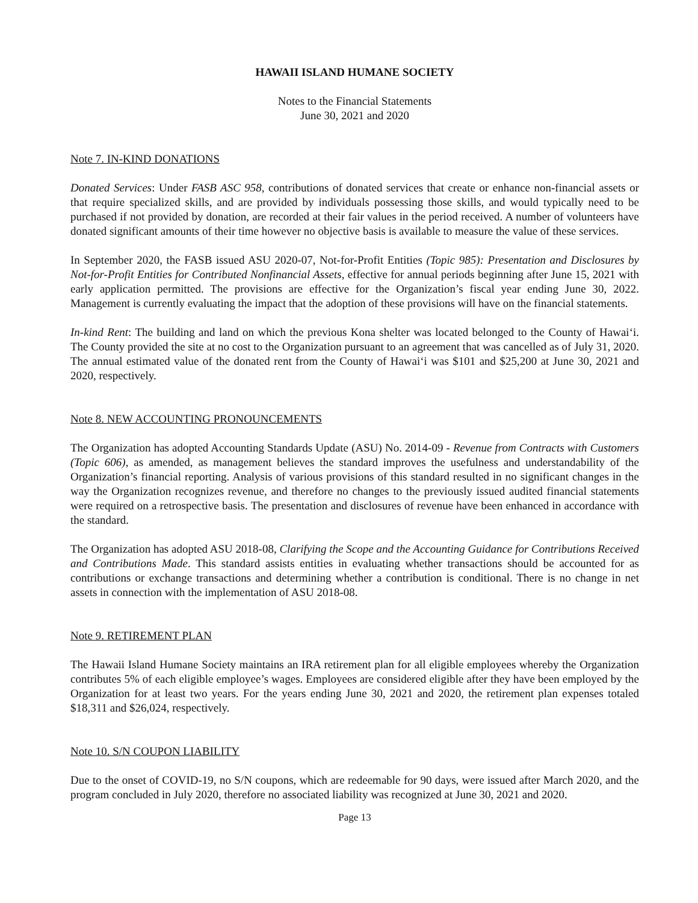HAWAII ISLAND HUMANE SOCIETY
Notes to the Financial Statements
June 30, 2021 and 2020
Note 7. IN-KIND DONATIONS
Donated Services: Under FASB ASC 958, contributions of donated services that create or enhance non-financial assets or that require specialized skills, and are provided by individuals possessing those skills, and would typically need to be purchased if not provided by donation, are recorded at their fair values in the period received. A number of volunteers have donated significant amounts of their time however no objective basis is available to measure the value of these services.
In September 2020, the FASB issued ASU 2020-07, Not-for-Profit Entities (Topic 985): Presentation and Disclosures by Not-for-Profit Entities for Contributed Nonfinancial Assets, effective for annual periods beginning after June 15, 2021 with early application permitted. The provisions are effective for the Organization’s fiscal year ending June 30, 2022. Management is currently evaluating the impact that the adoption of these provisions will have on the financial statements.
In-kind Rent: The building and land on which the previous Kona shelter was located belonged to the County of Hawai‘i. The County provided the site at no cost to the Organization pursuant to an agreement that was cancelled as of July 31, 2020. The annual estimated value of the donated rent from the County of Hawai‘i was $101 and $25,200 at June 30, 2021 and 2020, respectively.
Note 8. NEW ACCOUNTING PRONOUNCEMENTS
The Organization has adopted Accounting Standards Update (ASU) No. 2014-09 - Revenue from Contracts with Customers (Topic 606), as amended, as management believes the standard improves the usefulness and understandability of the Organization’s financial reporting. Analysis of various provisions of this standard resulted in no significant changes in the way the Organization recognizes revenue, and therefore no changes to the previously issued audited financial statements were required on a retrospective basis. The presentation and disclosures of revenue have been enhanced in accordance with the standard.
The Organization has adopted ASU 2018-08, Clarifying the Scope and the Accounting Guidance for Contributions Received and Contributions Made. This standard assists entities in evaluating whether transactions should be accounted for as contributions or exchange transactions and determining whether a contribution is conditional. There is no change in net assets in connection with the implementation of ASU 2018-08.
Note 9. RETIREMENT PLAN
The Hawaii Island Humane Society maintains an IRA retirement plan for all eligible employees whereby the Organization contributes 5% of each eligible employee’s wages. Employees are considered eligible after they have been employed by the Organization for at least two years. For the years ending June 30, 2021 and 2020, the retirement plan expenses totaled $18,311 and $26,024, respectively.
Note 10. S/N COUPON LIABILITY
Due to the onset of COVID-19, no S/N coupons, which are redeemable for 90 days, were issued after March 2020, and the program concluded in July 2020, therefore no associated liability was recognized at June 30, 2021 and 2020.
Page 13